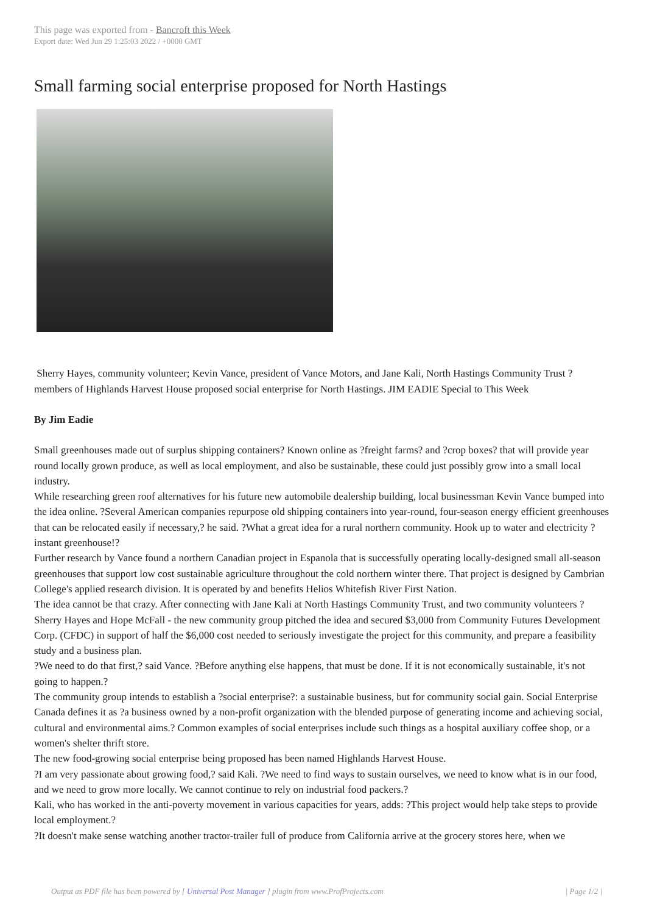This page was exported from - Bancroft this Week
Export date: Wed Jun 29 1:25:03 2022 / +0000 GMT
Small farming social enterprise proposed for North Hastings
Sherry Hayes, community volunteer; Kevin Vance, president of Vance Motors, and Jane Kali, North Hastings Community Trust ? members of Highlands Harvest House proposed social enterprise for North Hastings. JIM EADIE Special to This Week
By Jim Eadie
Small greenhouses made out of surplus shipping containers? Known online as ?freight farms? and ?crop boxes? that will provide year round locally grown produce, as well as local employment, and also be sustainable, these could just possibly grow into a small local industry.
While researching green roof alternatives for his future new automobile dealership building, local businessman Kevin Vance bumped into the idea online. ?Several American companies repurpose old shipping containers into year-round, four-season energy efficient greenhouses that can be relocated easily if necessary,? he said. ?What a great idea for a rural northern community. Hook up to water and electricity ? instant greenhouse!?
Further research by Vance found a northern Canadian project in Espanola that is successfully operating locally-designed small all-season greenhouses that support low cost sustainable agriculture throughout the cold northern winter there. That project is designed by Cambrian College's applied research division. It is operated by and benefits Helios Whitefish River First Nation.
The idea cannot be that crazy. After connecting with Jane Kali at North Hastings Community Trust, and two community volunteers ? Sherry Hayes and Hope McFall - the new community group pitched the idea and secured $3,000 from Community Futures Development Corp. (CFDC) in support of half the $6,000 cost needed to seriously investigate the project for this community, and prepare a feasibility study and a business plan.
?We need to do that first,? said Vance. ?Before anything else happens, that must be done. If it is not economically sustainable, it's not going to happen.?
The community group intends to establish a ?social enterprise?: a sustainable business, but for community social gain. Social Enterprise Canada defines it as ?a business owned by a non-profit organization with the blended purpose of generating income and achieving social, cultural and environmental aims.? Common examples of social enterprises include such things as a hospital auxiliary coffee shop, or a women's shelter thrift store.
The new food-growing social enterprise being proposed has been named Highlands Harvest House.
?I am very passionate about growing food,? said Kali. ?We need to find ways to sustain ourselves, we need to know what is in our food, and we need to grow more locally. We cannot continue to rely on industrial food packers.?
Kali, who has worked in the anti-poverty movement in various capacities for years, adds: ?This project would help take steps to provide local employment.?
?It doesn't make sense watching another tractor-trailer full of produce from California arrive at the grocery stores here, when we
Output as PDF file has been powered by [ Universal Post Manager ] plugin from www.ProfProjects.com
| Page 1/2 |